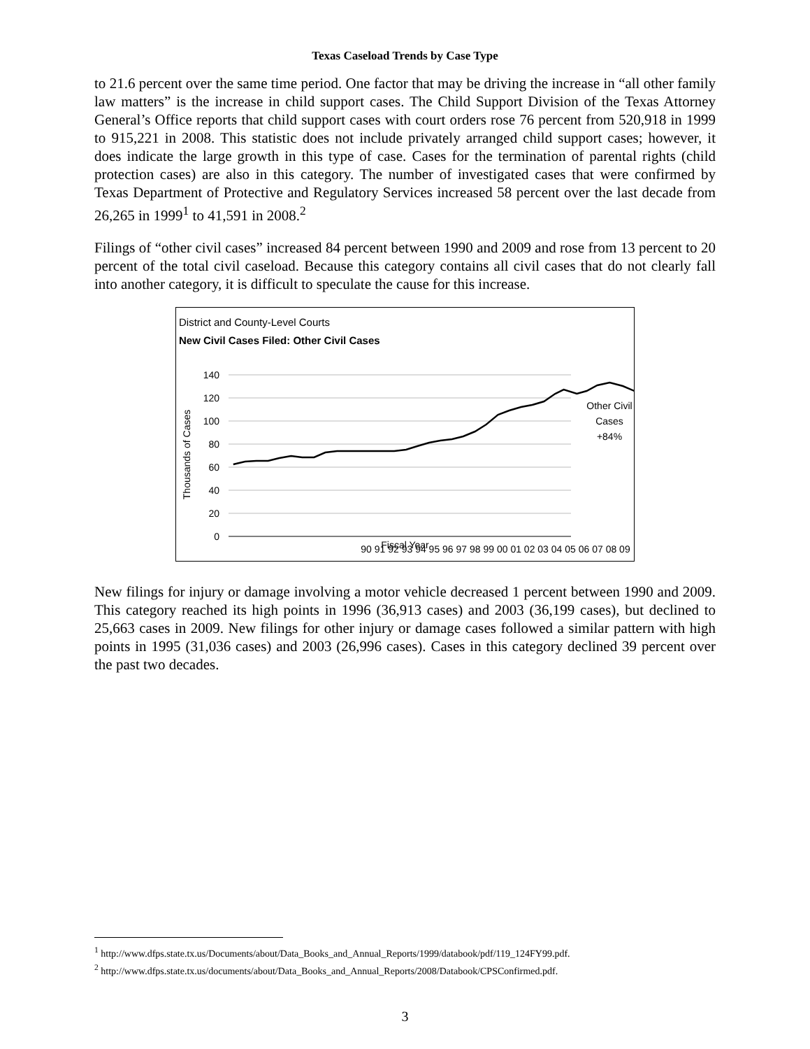Texas Caseload Trends by Case Type
to 21.6 percent over the same time period. One factor that may be driving the increase in “all other family law matters” is the increase in child support cases. The Child Support Division of the Texas Attorney General’s Office reports that child support cases with court orders rose 76 percent from 520,918 in 1999 to 915,221 in 2008. This statistic does not include privately arranged child support cases; however, it does indicate the large growth in this type of case. Cases for the termination of parental rights (child protection cases) are also in this category. The number of investigated cases that were confirmed by Texas Department of Protective and Regulatory Services increased 58 percent over the last decade from 26,265 in 1999<sup>1</sup> to 41,591 in 2008.<sup>2</sup>
Filings of “other civil cases” increased 84 percent between 1990 and 2009 and rose from 13 percent to 20 percent of the total civil caseload. Because this category contains all civil cases that do not clearly fall into another category, it is difficult to speculate the cause for this increase.
District and County-Level Courts
New Civil Cases Filed: Other Civil Cases
140
120
100
80
60
40
20
0
Thousands of Cases
90 91 92 93 94 95 96 97 98 99 00 01 02 03 04 05 06 07 08 09
Other Civil
Cases
+84%
Fiscal Year
New filings for injury or damage involving a motor vehicle decreased 1 percent between 1990 and 2009. This category reached its high points in 1996 (36,913 cases) and 2003 (36,199 cases), but declined to 25,663 cases in 2009. New filings for other injury or damage cases followed a similar pattern with high points in 1995 (31,036 cases) and 2003 (26,996 cases). Cases in this category declined 39 percent over the past two decades.
<sup>1</sup> http://www.dfps.state.tx.us/Documents/about/Data_Books_and_Annual_Reports/1999/databook/pdf/119_124FY99.pdf.
<sup>2</sup> http://www.dfps.state.tx.us/documents/about/Data_Books_and_Annual_Reports/2008/Databook/CPSConfirmed.pdf.
3